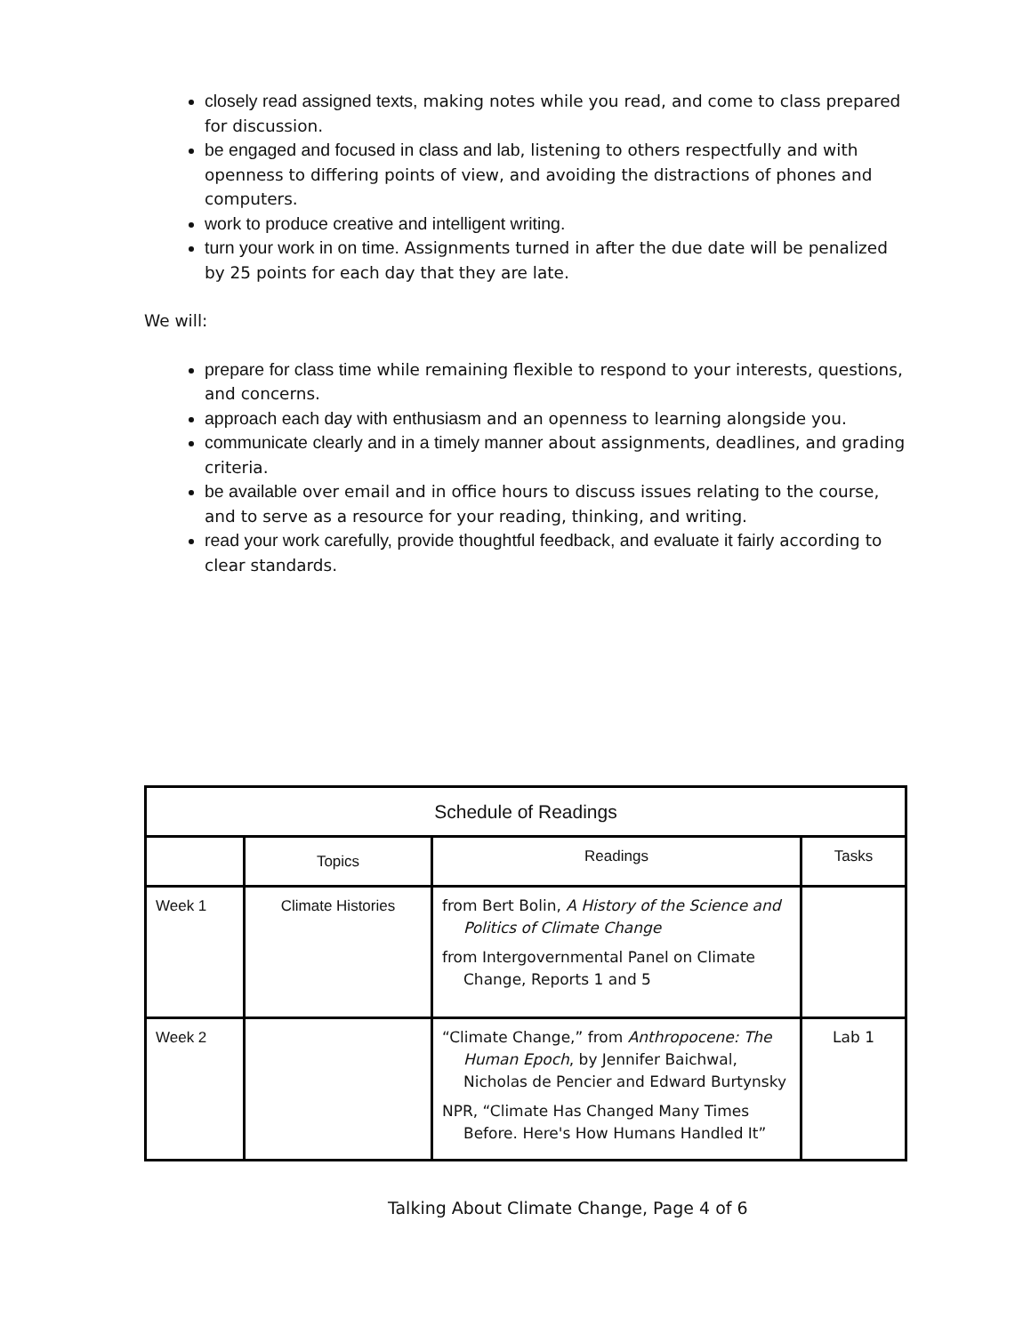closely read assigned texts, making notes while you read, and come to class prepared for discussion.
be engaged and focused in class and lab, listening to others respectfully and with openness to differing points of view, and avoiding the distractions of phones and computers.
work to produce creative and intelligent writing.
turn your work in on time. Assignments turned in after the due date will be penalized by 25 points for each day that they are late.
We will:
prepare for class time while remaining flexible to respond to your interests, questions, and concerns.
approach each day with enthusiasm and an openness to learning alongside you.
communicate clearly and in a timely manner about assignments, deadlines, and grading criteria.
be available over email and in office hours to discuss issues relating to the course, and to serve as a resource for your reading, thinking, and writing.
read your work carefully, provide thoughtful feedback, and evaluate it fairly according to clear standards.
| Schedule of Readings | | | |
| --- | --- | --- | --- |
| | Topics | Readings | Tasks |
| Week 1 | Climate Histories | from Bert Bolin, A History of the Science and Politics of Climate Change from Intergovernmental Panel on Climate Change, Reports 1 and 5 | |
| Week 2 | | “Climate Change,” from Anthropocene: The Human Epoch , by Jennifer Baichwal, Nicholas de Pencier and Edward Burtynsky NPR, “Climate Has Changed Many Times Before. Here's How Humans Handled It” | Lab 1 |
Talking About Climate Change, Page 4 of 6